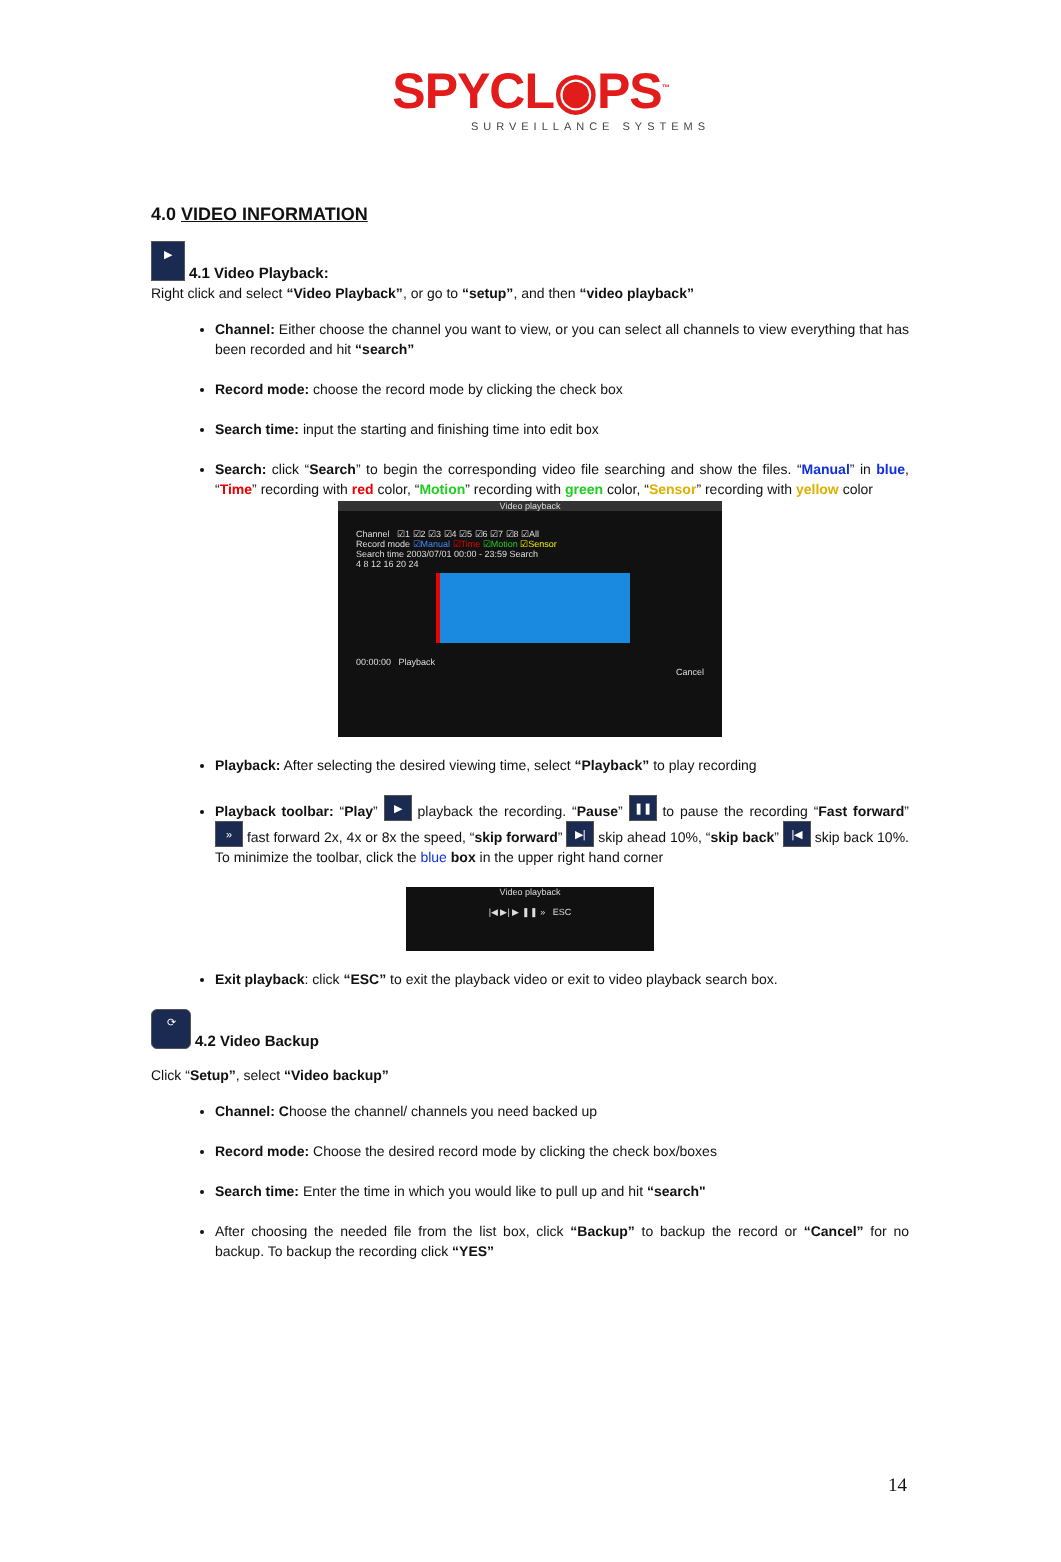SPYCL◉PS<sup>™</sup>
SURVEILLANCE SYSTEMS
4.0 VIDEO INFORMATION
▶
4.1 Video Playback:
Right click and select “Video Playback”, or go to “setup”, and then “video playback”
Channel: Either choose the channel you want to view, or you can select all channels to view everything that has been recorded and hit “search”
Record mode: choose the record mode by clicking the check box
Search time: input the starting and finishing time into edit box
Search: click “Search” to begin the corresponding video file searching and show the files. “Manual” in blue, “Time” recording with red color, “Motion” recording with green color, “Sensor” recording with yellow color
Video playback
Channel ☑1 ☑2 ☑3 ☑4 ☑5 ☑6 ☑7 ☑8 ☑All
Record mode ☑Manual ☑Time ☑Motion ☑Sensor
Search time 2003/07/01 00:00 - 23:59 Search
4 8 12 16 20 24
00:00:00 Playback
Cancel
Playback: After selecting the desired viewing time, select “Playback” to play recording
Playback toolbar: “Play” ▶ playback the recording. “Pause” ❚❚ to pause the recording “Fast forward” » fast forward 2x, 4x or 8x the speed, “skip forward” ▶| skip ahead 10%, “skip back” |◀ skip back 10%. To minimize the toolbar, click the blue box in the upper right hand corner
Video playback
|◀ ▶| ▶ ❚❚ » ESC
Exit playback: click “ESC” to exit the playback video or exit to video playback search box.
⟳
4.2 Video Backup
Click “Setup”, select “Video backup”
Channel: Choose the channel/ channels you need backed up
Record mode: Choose the desired record mode by clicking the check box/boxes
Search time: Enter the time in which you would like to pull up and hit “search"
After choosing the needed file from the list box, click “Backup” to backup the record or “Cancel” for no backup. To backup the recording click “YES”
14